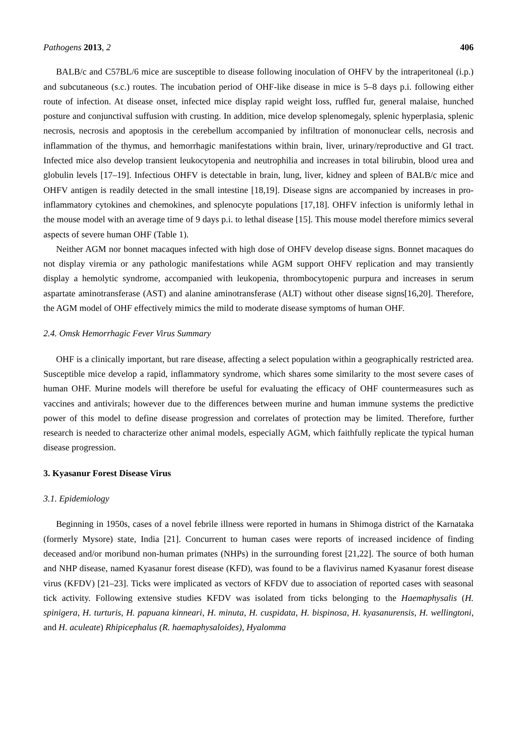Pathogens 2013, 2 406
BALB/c and C57BL/6 mice are susceptible to disease following inoculation of OHFV by the intraperitoneal (i.p.) and subcutaneous (s.c.) routes. The incubation period of OHF-like disease in mice is 5–8 days p.i. following either route of infection. At disease onset, infected mice display rapid weight loss, ruffled fur, general malaise, hunched posture and conjunctival suffusion with crusting. In addition, mice develop splenomegaly, splenic hyperplasia, splenic necrosis, necrosis and apoptosis in the cerebellum accompanied by infiltration of mononuclear cells, necrosis and inflammation of the thymus, and hemorrhagic manifestations within brain, liver, urinary/reproductive and GI tract. Infected mice also develop transient leukocytopenia and neutrophilia and increases in total bilirubin, blood urea and globulin levels [17–19]. Infectious OHFV is detectable in brain, lung, liver, kidney and spleen of BALB/c mice and OHFV antigen is readily detected in the small intestine [18,19]. Disease signs are accompanied by increases in pro-inflammatory cytokines and chemokines, and splenocyte populations [17,18]. OHFV infection is uniformly lethal in the mouse model with an average time of 9 days p.i. to lethal disease [15]. This mouse model therefore mimics several aspects of severe human OHF (Table 1).
Neither AGM nor bonnet macaques infected with high dose of OHFV develop disease signs. Bonnet macaques do not display viremia or any pathologic manifestations while AGM support OHFV replication and may transiently display a hemolytic syndrome, accompanied with leukopenia, thrombocytopenic purpura and increases in serum aspartate aminotransferase (AST) and alanine aminotransferase (ALT) without other disease signs[16,20]. Therefore, the AGM model of OHF effectively mimics the mild to moderate disease symptoms of human OHF.
2.4. Omsk Hemorrhagic Fever Virus Summary
OHF is a clinically important, but rare disease, affecting a select population within a geographically restricted area. Susceptible mice develop a rapid, inflammatory syndrome, which shares some similarity to the most severe cases of human OHF. Murine models will therefore be useful for evaluating the efficacy of OHF countermeasures such as vaccines and antivirals; however due to the differences between murine and human immune systems the predictive power of this model to define disease progression and correlates of protection may be limited. Therefore, further research is needed to characterize other animal models, especially AGM, which faithfully replicate the typical human disease progression.
3. Kyasanur Forest Disease Virus
3.1. Epidemiology
Beginning in 1950s, cases of a novel febrile illness were reported in humans in Shimoga district of the Karnataka (formerly Mysore) state, India [21]. Concurrent to human cases were reports of increased incidence of finding deceased and/or moribund non-human primates (NHPs) in the surrounding forest [21,22]. The source of both human and NHP disease, named Kyasanur forest disease (KFD), was found to be a flavivirus named Kyasanur forest disease virus (KFDV) [21–23]. Ticks were implicated as vectors of KFDV due to association of reported cases with seasonal tick activity. Following extensive studies KFDV was isolated from ticks belonging to the Haemaphysalis (H. spinigera, H. turturis, H. papuana kinneari, H. minuta, H. cuspidata, H. bispinosa, H. kyasanurensis, H. wellingtoni, and H. aculeate) Rhipicephalus (R. haemaphysaloides), Hyalomma